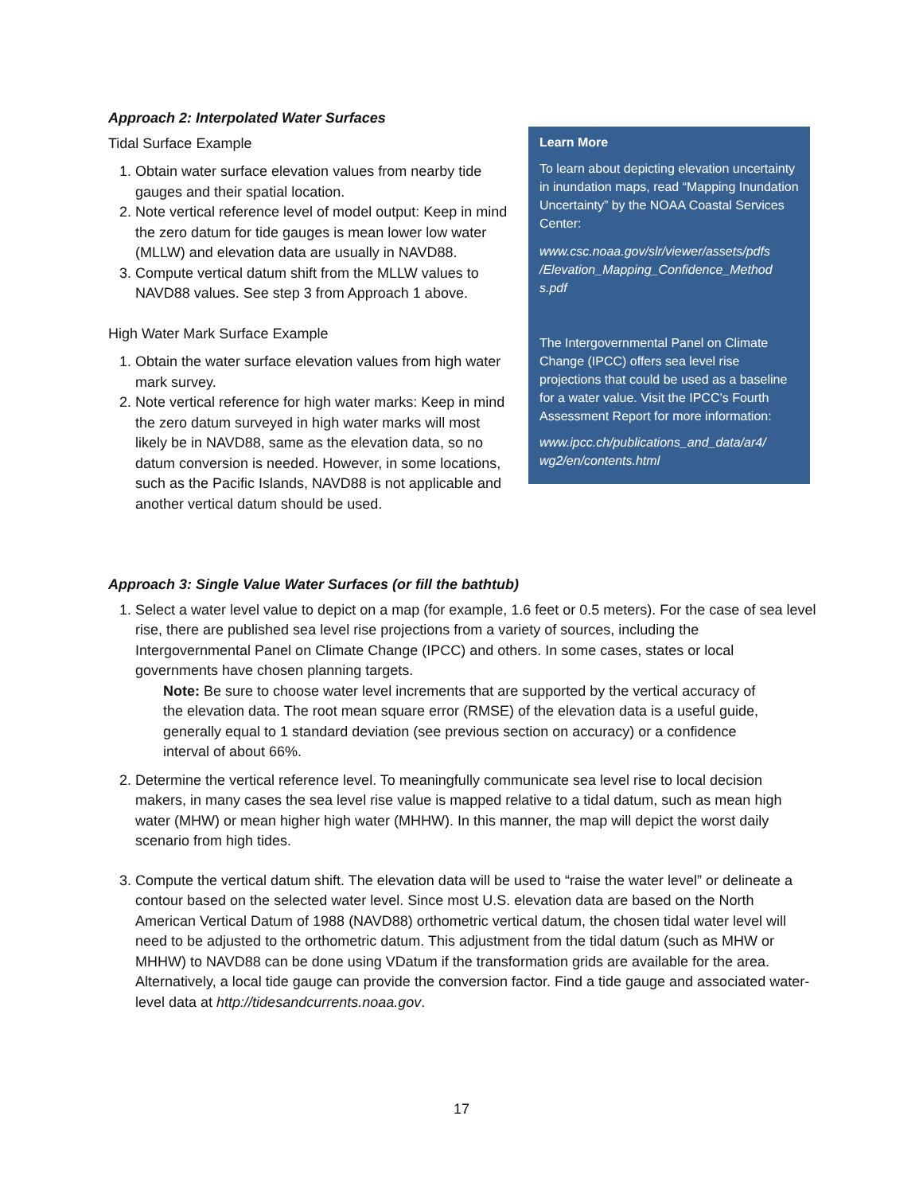Approach 2: Interpolated Water Surfaces
Tidal Surface Example
1. Obtain water surface elevation values from nearby tide gauges and their spatial location.
2. Note vertical reference level of model output: Keep in mind the zero datum for tide gauges is mean lower low water (MLLW) and elevation data are usually in NAVD88.
3. Compute vertical datum shift from the MLLW values to NAVD88 values. See step 3 from Approach 1 above.
High Water Mark Surface Example
1. Obtain the water surface elevation values from high water mark survey.
2. Note vertical reference for high water marks: Keep in mind the zero datum surveyed in high water marks will most likely be in NAVD88, same as the elevation data, so no datum conversion is needed. However, in some locations, such as the Pacific Islands, NAVD88 is not applicable and another vertical datum should be used.
Learn More
To learn about depicting elevation uncertainty in inundation maps, read “Mapping Inundation Uncertainty” by the NOAA Coastal Services Center:
www.csc.noaa.gov/slr/viewer/assets/pdfs /Elevation_Mapping_Confidence_Method s.pdf
The Intergovernmental Panel on Climate Change (IPCC) offers sea level rise projections that could be used as a baseline for a water value. Visit the IPCC’s Fourth Assessment Report for more information:
www.ipcc.ch/publications_and_data/ar4/ wg2/en/contents.html
Approach 3: Single Value Water Surfaces (or fill the bathtub)
1. Select a water level value to depict on a map (for example, 1.6 feet or 0.5 meters). For the case of sea level rise, there are published sea level rise projections from a variety of sources, including the Intergovernmental Panel on Climate Change (IPCC) and others. In some cases, states or local governments have chosen planning targets.
Note: Be sure to choose water level increments that are supported by the vertical accuracy of the elevation data. The root mean square error (RMSE) of the elevation data is a useful guide, generally equal to 1 standard deviation (see previous section on accuracy) or a confidence interval of about 66%.
2. Determine the vertical reference level. To meaningfully communicate sea level rise to local decision makers, in many cases the sea level rise value is mapped relative to a tidal datum, such as mean high water (MHW) or mean higher high water (MHHW). In this manner, the map will depict the worst daily scenario from high tides.
3. Compute the vertical datum shift. The elevation data will be used to “raise the water level” or delineate a contour based on the selected water level. Since most U.S. elevation data are based on the North American Vertical Datum of 1988 (NAVD88) orthometric vertical datum, the chosen tidal water level will need to be adjusted to the orthometric datum. This adjustment from the tidal datum (such as MHW or MHHW) to NAVD88 can be done using VDatum if the transformation grids are available for the area. Alternatively, a local tide gauge can provide the conversion factor. Find a tide gauge and associated water-level data at http://tidesandcurrents.noaa.gov.
17